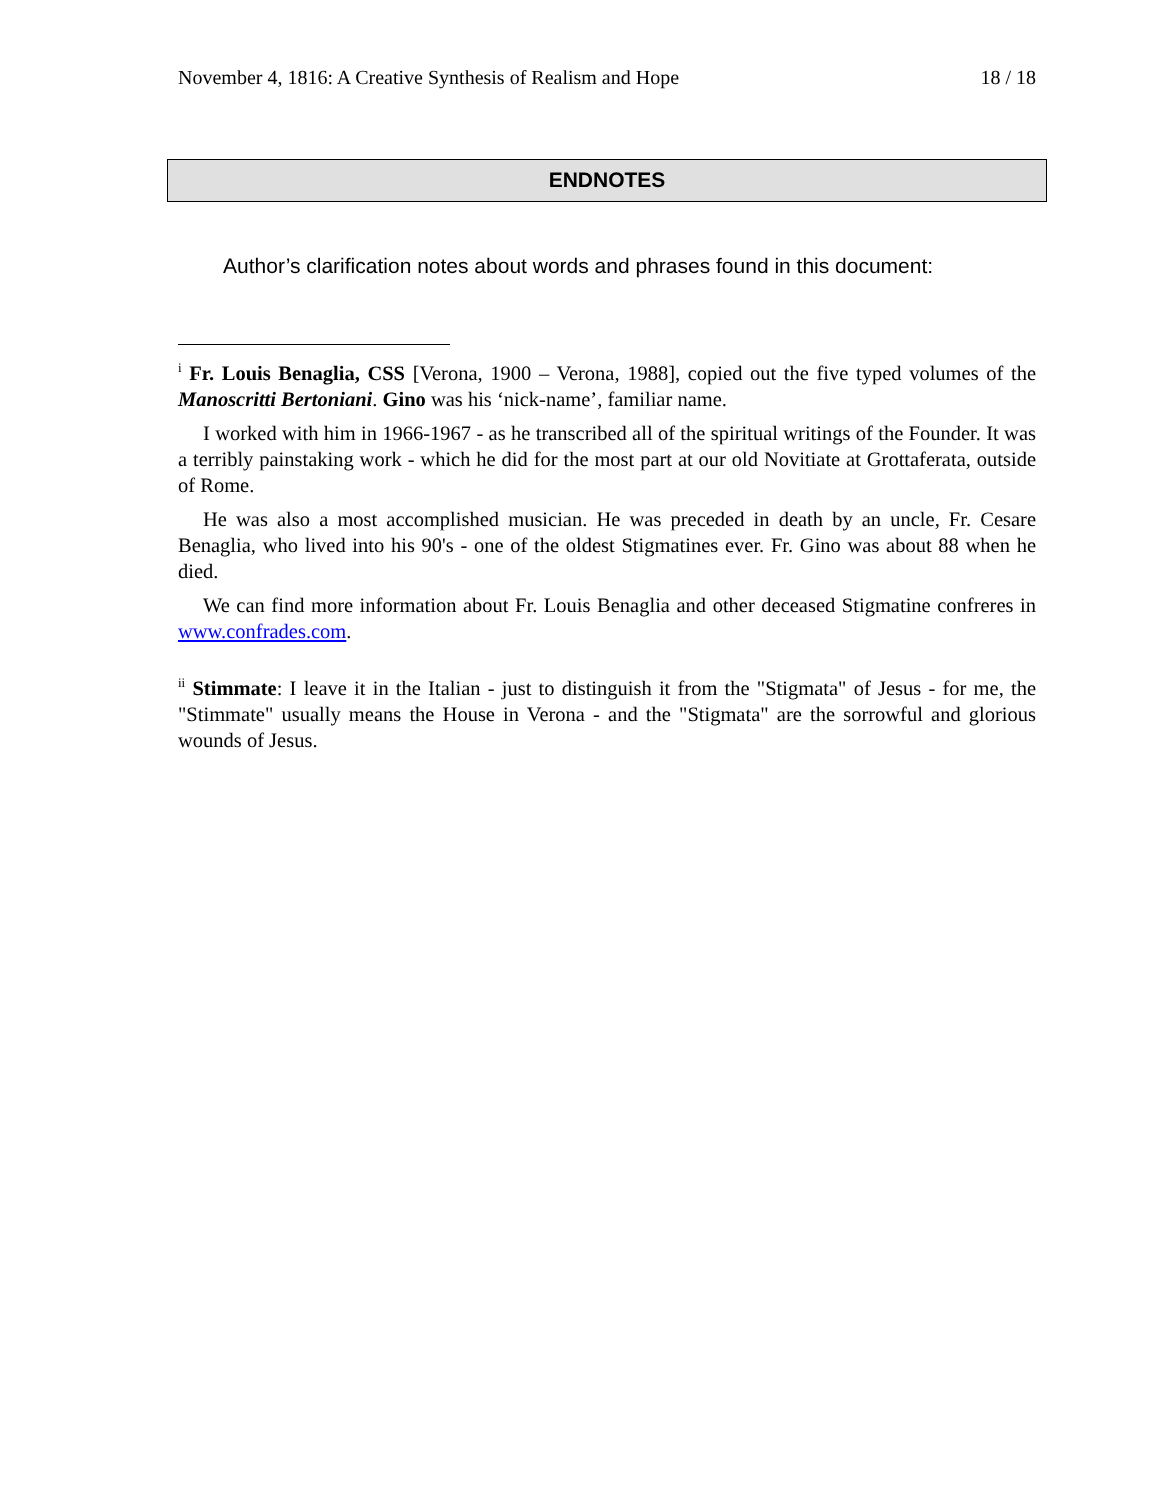November 4, 1816: A Creative Synthesis of Realism and Hope 18 / 18
ENDNOTES
Author’s clarification notes about words and phrases found in this document:
<sup>i</sup> Fr. Louis Benaglia, CSS [Verona, 1900 – Verona, 1988], copied out the five typed volumes of the Manoscritti Bertoniani. Gino was his ‘nick-name’, familiar name.
I worked with him in 1966-1967 - as he transcribed all of the spiritual writings of the Founder. It was a terribly painstaking work - which he did for the most part at our old Novitiate at Grottaferata, outside of Rome.
He was also a most accomplished musician. He was preceded in death by an uncle, Fr. Cesare Benaglia, who lived into his 90's - one of the oldest Stigmatines ever. Fr. Gino was about 88 when he died.
We can find more information about Fr. Louis Benaglia and other deceased Stigmatine confreres in www.confrades.com.
<sup>ii</sup> Stimmate: I leave it in the Italian - just to distinguish it from the "Stigmata" of Jesus - for me, the "Stimmate" usually means the House in Verona - and the "Stigmata" are the sorrowful and glorious wounds of Jesus.